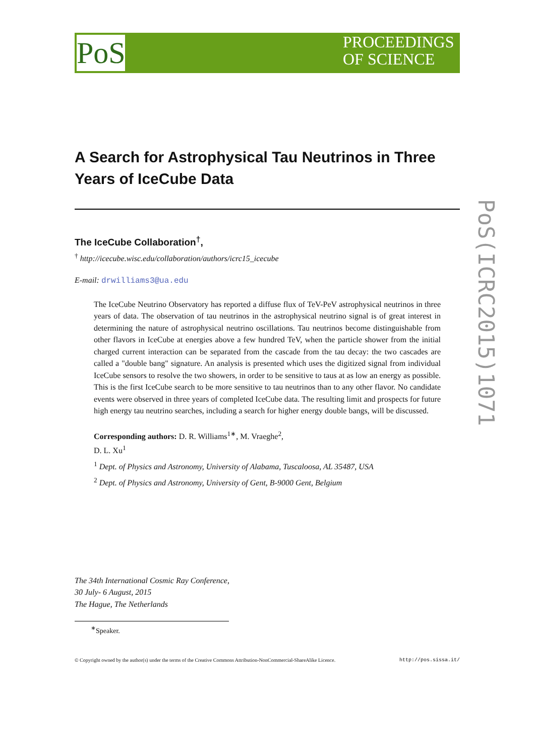PoS
PROCEEDINGS
OF SCIENCE
PoS(ICRC2015)1071
A Search for Astrophysical Tau Neutrinos in Three Years of IceCube Data
The IceCube Collaboration<sup>†</sup>,
<sup>†</sup> http://icecube.wisc.edu/collaboration/authors/icrc15_icecube
E-mail: drwilliams3@ua.edu
The IceCube Neutrino Observatory has reported a diffuse flux of TeV-PeV astrophysical neutrinos in three years of data. The observation of tau neutrinos in the astrophysical neutrino signal is of great interest in determining the nature of astrophysical neutrino oscillations. Tau neutrinos become distinguishable from other flavors in IceCube at energies above a few hundred TeV, when the particle shower from the initial charged current interaction can be separated from the cascade from the tau decay: the two cascades are called a "double bang" signature. An analysis is presented which uses the digitized signal from individual IceCube sensors to resolve the two showers, in order to be sensitive to taus at as low an energy as possible. This is the first IceCube search to be more sensitive to tau neutrinos than to any other flavor. No candidate events were observed in three years of completed IceCube data. The resulting limit and prospects for future high energy tau neutrino searches, including a search for higher energy double bangs, will be discussed.
Corresponding authors: D. R. Williams<sup>1∗</sup>, M. Vraeghe<sup>2</sup>,
D. L. Xu<sup>1</sup>
<sup>1</sup> Dept. of Physics and Astronomy, University of Alabama, Tuscaloosa, AL 35487, USA
<sup>2</sup> Dept. of Physics and Astronomy, University of Gent, B-9000 Gent, Belgium
The 34th International Cosmic Ray Conference,
30 July- 6 August, 2015
The Hague, The Netherlands
<sup>∗</sup>Speaker.
© Copyright owned by the author(s) under the terms of the Creative Commons Attribution-NonCommercial-ShareAlike Licence. http://pos.sissa.it/